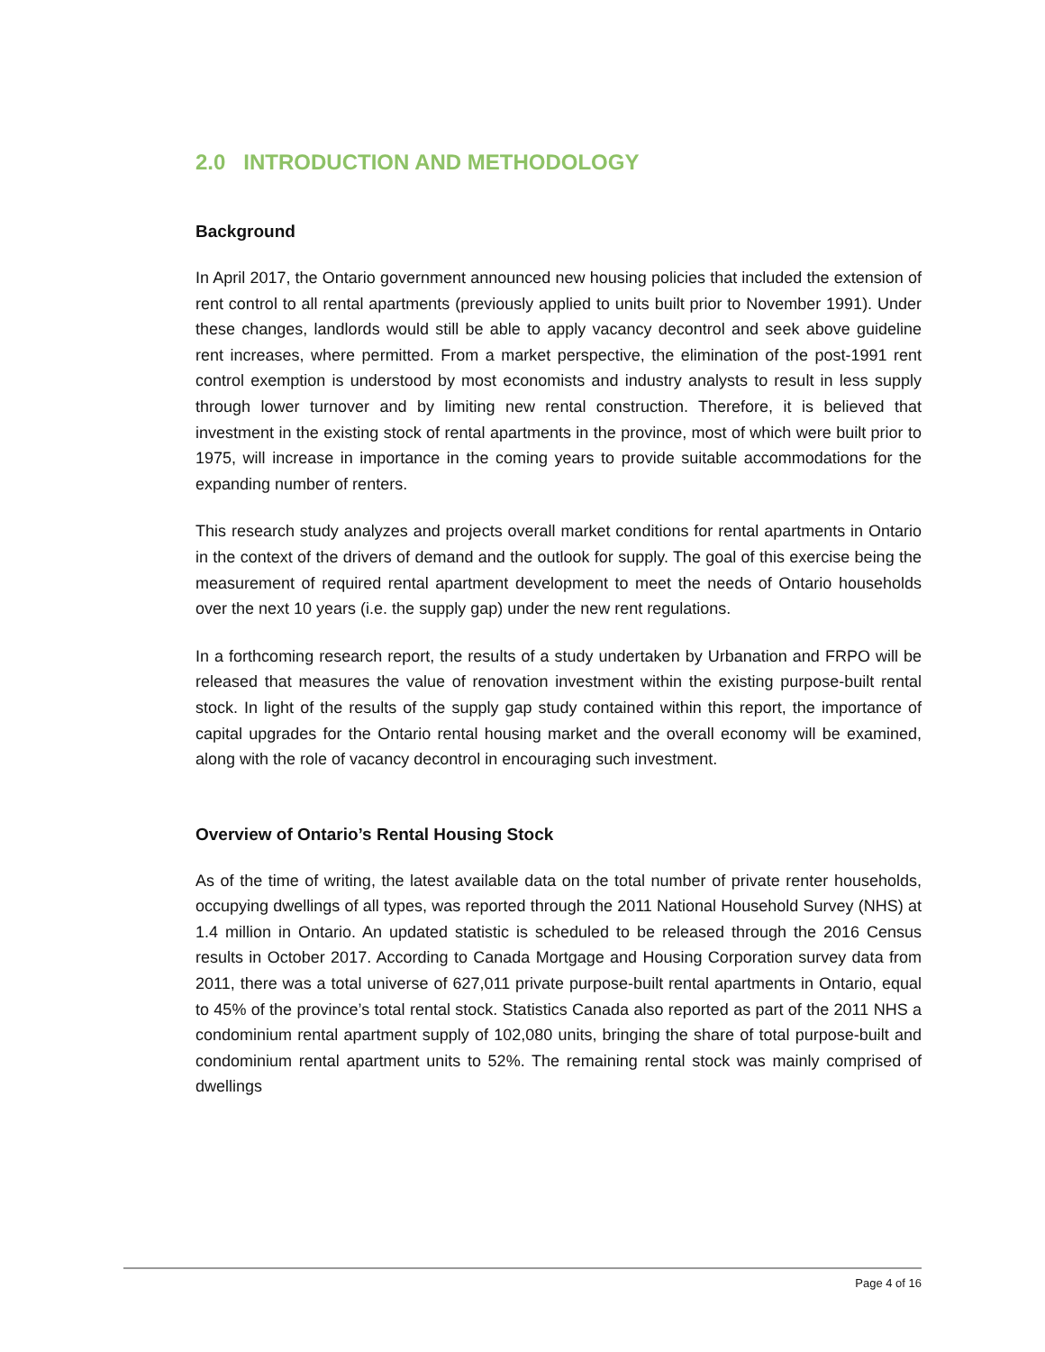2.0 INTRODUCTION AND METHODOLOGY
Background
In April 2017, the Ontario government announced new housing policies that included the extension of rent control to all rental apartments (previously applied to units built prior to November 1991). Under these changes, landlords would still be able to apply vacancy decontrol and seek above guideline rent increases, where permitted. From a market perspective, the elimination of the post-1991 rent control exemption is understood by most economists and industry analysts to result in less supply through lower turnover and by limiting new rental construction. Therefore, it is believed that investment in the existing stock of rental apartments in the province, most of which were built prior to 1975, will increase in importance in the coming years to provide suitable accommodations for the expanding number of renters.
This research study analyzes and projects overall market conditions for rental apartments in Ontario in the context of the drivers of demand and the outlook for supply. The goal of this exercise being the measurement of required rental apartment development to meet the needs of Ontario households over the next 10 years (i.e. the supply gap) under the new rent regulations.
In a forthcoming research report, the results of a study undertaken by Urbanation and FRPO will be released that measures the value of renovation investment within the existing purpose-built rental stock. In light of the results of the supply gap study contained within this report, the importance of capital upgrades for the Ontario rental housing market and the overall economy will be examined, along with the role of vacancy decontrol in encouraging such investment.
Overview of Ontario’s Rental Housing Stock
As of the time of writing, the latest available data on the total number of private renter households, occupying dwellings of all types, was reported through the 2011 National Household Survey (NHS) at 1.4 million in Ontario. An updated statistic is scheduled to be released through the 2016 Census results in October 2017. According to Canada Mortgage and Housing Corporation survey data from 2011, there was a total universe of 627,011 private purpose-built rental apartments in Ontario, equal to 45% of the province’s total rental stock. Statistics Canada also reported as part of the 2011 NHS a condominium rental apartment supply of 102,080 units, bringing the share of total purpose-built and condominium rental apartment units to 52%. The remaining rental stock was mainly comprised of dwellings
Page 4 of 16